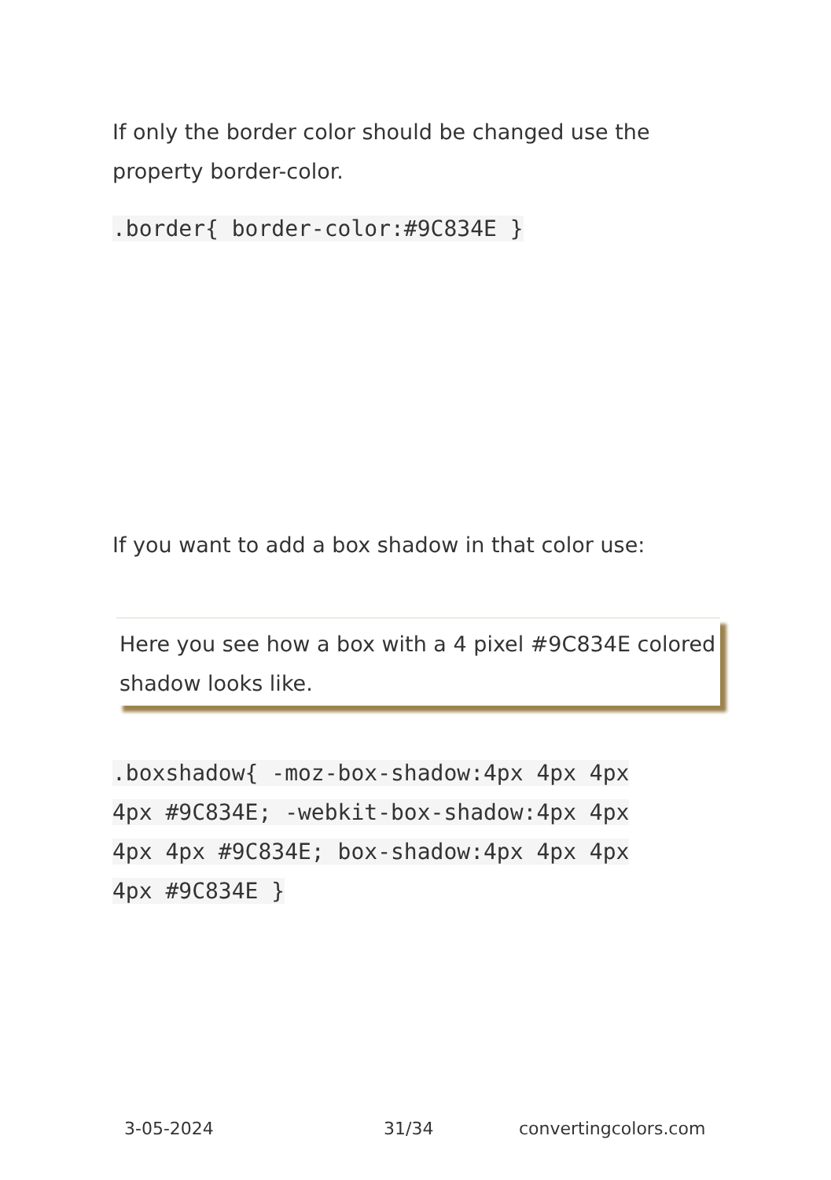If only the border color should be changed use the property border-color.
.border{ border-color:#9C834E }
If you want to add a box shadow in that color use:
Here you see how a box with a 4 pixel #9C834E colored shadow looks like.
.boxshadow{ -moz-box-shadow:4px 4px 4px 4px #9C834E; -webkit-box-shadow:4px 4px 4px 4px #9C834E; box-shadow:4px 4px 4px 4px #9C834E }
3-05-2024 31/34 convertingcolors.com